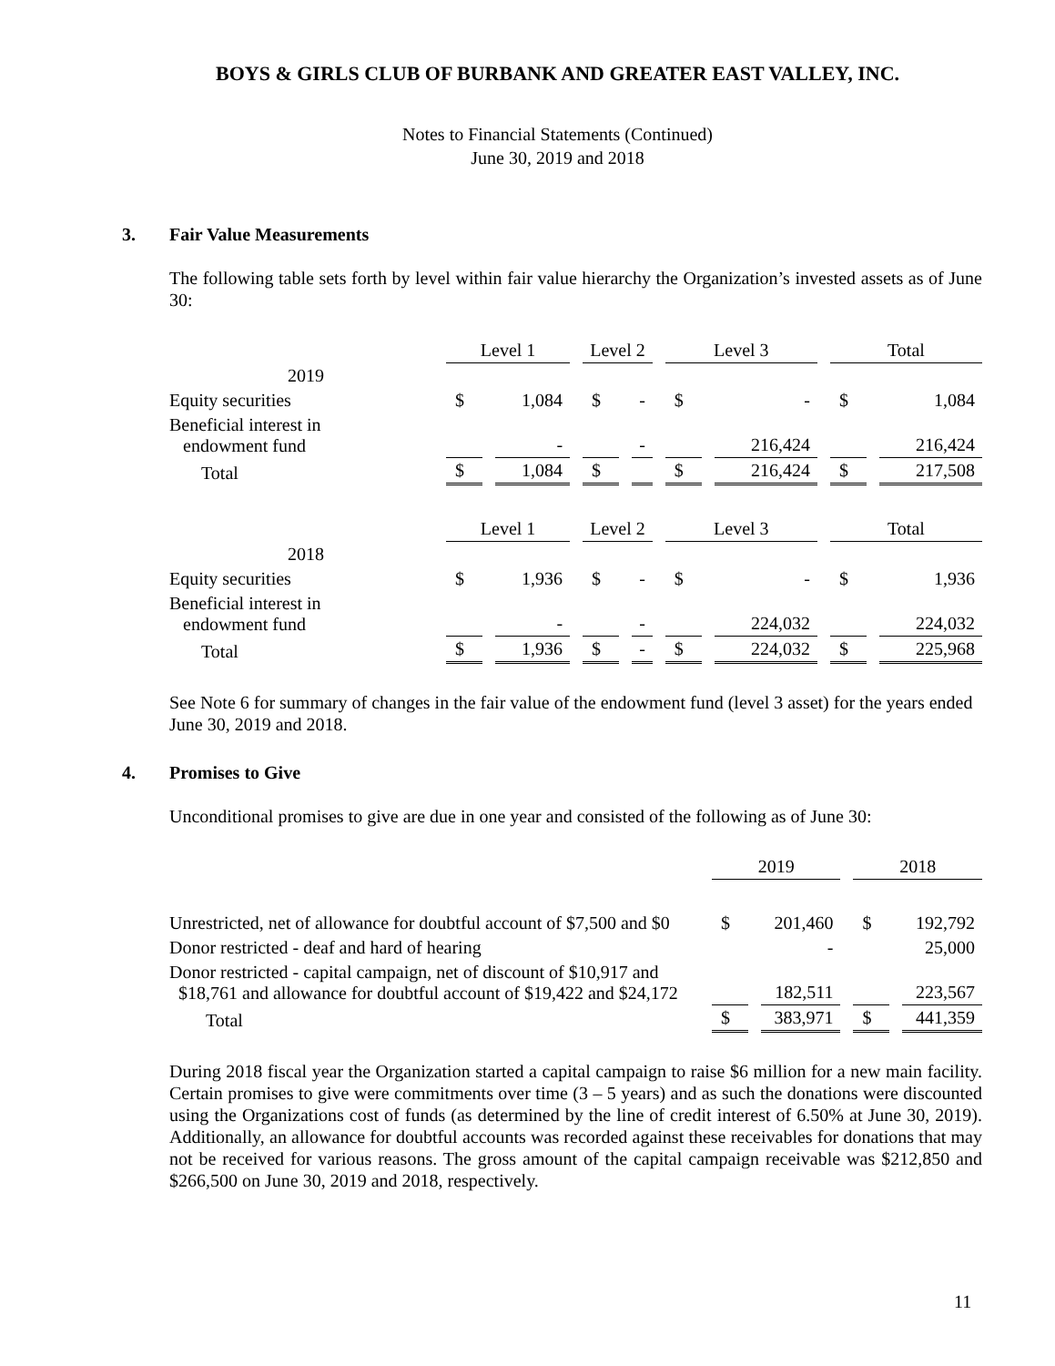BOYS & GIRLS CLUB OF BURBANK AND GREATER EAST VALLEY, INC.
Notes to Financial Statements (Continued)
June 30, 2019 and 2018
3. Fair Value Measurements
The following table sets forth by level within fair value hierarchy the Organization’s invested assets as of June 30:
| | Level 1 | | Level 2 | | Level 3 | | Total | |
| 2019 | | | | | | | | |
| Equity securities | $ | 1,084 | $ | - | $ | - | $ | 1,084 |
| Beneficial interest in endowment fund | | - | | - | | 216,424 | | 216,424 |
| Total | $ | 1,084 | $ | | $ | 216,424 | $ | 217,508 |
| | Level 1 | | Level 2 | | Level 3 | | Total | |
| 2018 | | | | | | | | |
| Equity securities | $ | 1,936 | $ | - | $ | - | $ | 1,936 |
| Beneficial interest in endowment fund | | - | | - | | 224,032 | | 224,032 |
| Total | $ | 1,936 | $ | - | $ | 224,032 | $ | 225,968 |
See Note 6 for summary of changes in the fair value of the endowment fund (level 3 asset) for the years ended June 30, 2019 and 2018.
4. Promises to Give
Unconditional promises to give are due in one year and consisted of the following as of June 30:
| | 2019 | | 2018 | |
| Unrestricted, net of allowance for doubtful account of $7,500 and $0 | $ | 201,460 | $ | 192,792 |
| Donor restricted - deaf and hard of hearing | | - | | 25,000 |
| Donor restricted - capital campaign, net of discount of $10,917 and $18,761 and allowance for doubtful account of $19,422 and $24,172 | | 182,511 | | 223,567 |
| Total | $ | 383,971 | $ | 441,359 |
During 2018 fiscal year the Organization started a capital campaign to raise $6 million for a new main facility. Certain promises to give were commitments over time (3 – 5 years) and as such the donations were discounted using the Organizations cost of funds (as determined by the line of credit interest of 6.50% at June 30, 2019). Additionally, an allowance for doubtful accounts was recorded against these receivables for donations that may not be received for various reasons. The gross amount of the capital campaign receivable was $212,850 and $266,500 on June 30, 2019 and 2018, respectively.
11